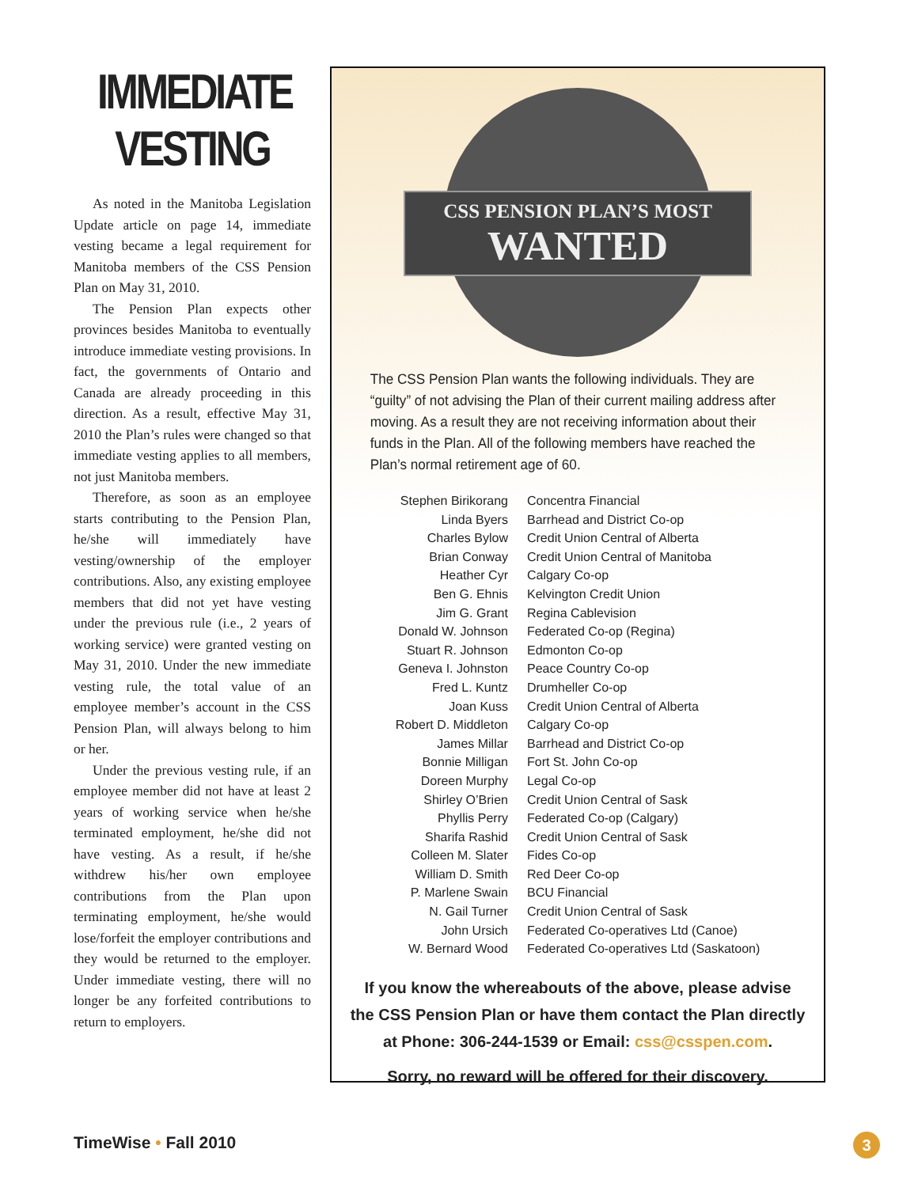IMMEDIATE
VESTING
As noted in the Manitoba Legislation Update article on page 14, immediate vesting became a legal requirement for Manitoba members of the CSS Pension Plan on May 31, 2010.
The Pension Plan expects other provinces besides Manitoba to eventually introduce immediate vesting provisions. In fact, the governments of Ontario and Canada are already proceeding in this direction. As a result, effective May 31, 2010 the Plan’s rules were changed so that immediate vesting applies to all members, not just Manitoba members.
Therefore, as soon as an employee starts contributing to the Pension Plan, he/she will immediately have vesting/ownership of the employer contributions. Also, any existing employee members that did not yet have vesting under the previous rule (i.e., 2 years of working service) were granted vesting on May 31, 2010. Under the new immediate vesting rule, the total value of an employee member’s account in the CSS Pension Plan, will always belong to him or her.
Under the previous vesting rule, if an employee member did not have at least 2 years of working service when he/she terminated employment, he/she did not have vesting. As a result, if he/she withdrew his/her own employee contributions from the Plan upon terminating employment, he/she would lose/forfeit the employer contributions and they would be returned to the employer. Under immediate vesting, there will no longer be any forfeited contributions to return to employers.
CSS PENSION PLAN’S MOST
WANTED
The CSS Pension Plan wants the following individuals. They are “guilty” of not advising the Plan of their current mailing address after moving. As a result they are not receiving information about their funds in the Plan. All of the following members have reached the Plan’s normal retirement age of 60.
| Stephen Birikorang | Concentra Financial |
| Linda Byers | Barrhead and District Co-op |
| Charles Bylow | Credit Union Central of Alberta |
| Brian Conway | Credit Union Central of Manitoba |
| Heather Cyr | Calgary Co-op |
| Ben G. Ehnis | Kelvington Credit Union |
| Jim G. Grant | Regina Cablevision |
| Donald W. Johnson | Federated Co-op (Regina) |
| Stuart R. Johnson | Edmonton Co-op |
| Geneva I. Johnston | Peace Country Co-op |
| Fred L. Kuntz | Drumheller Co-op |
| Joan Kuss | Credit Union Central of Alberta |
| Robert D. Middleton | Calgary Co-op |
| James Millar | Barrhead and District Co-op |
| Bonnie Milligan | Fort St. John Co-op |
| Doreen Murphy | Legal Co-op |
| Shirley O’Brien | Credit Union Central of Sask |
| Phyllis Perry | Federated Co-op (Calgary) |
| Sharifa Rashid | Credit Union Central of Sask |
| Colleen M. Slater | Fides Co-op |
| William D. Smith | Red Deer Co-op |
| P. Marlene Swain | BCU Financial |
| N. Gail Turner | Credit Union Central of Sask |
| John Ursich | Federated Co-operatives Ltd (Canoe) |
| W. Bernard Wood | Federated Co-operatives Ltd (Saskatoon) |
If you know the whereabouts of the above, please advise
the CSS Pension Plan or have them contact the Plan directly
at Phone: 306-244-1539 or Email: css@csspen.com.
Sorry, no reward will be offered for their discovery.
TimeWise • Fall 2010 3